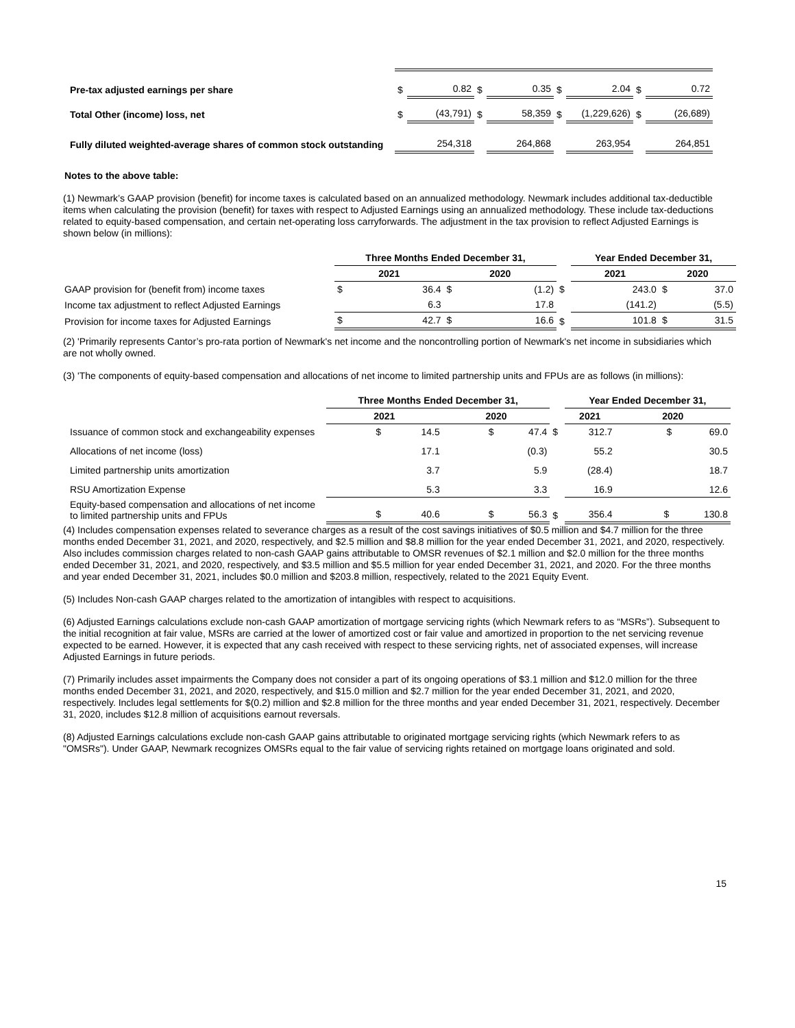| Pre-tax adjusted earnings per share | $ | 0.82 | $ | 0.35 | $ | 2.04 | $ | 0.72 |
| Total Other (income) loss, net | $ | (43,791) | $ | 58,359 | $ | (1,229,626) | $ | (26,689) |
| Fully diluted weighted-average shares of common stock outstanding | | 254,318 | | 264,868 | | 263,954 | | 264,851 |
Notes to the above table:
(1) Newmark’s GAAP provision (benefit) for income taxes is calculated based on an annualized methodology. Newmark includes additional tax-deductible items when calculating the provision (benefit) for taxes with respect to Adjusted Earnings using an annualized methodology. These include tax-deductions related to equity-based compensation, and certain net-operating loss carryforwards. The adjustment in the tax provision to reflect Adjusted Earnings is shown below (in millions):
| | Three Months Ended December 31, | | | | | Year Ended December 31, | | | |
| | 2021 | | 2020 | | | 2021 | | 2020 | |
| GAAP provision for (benefit from) income taxes | $ | 36.4 | $ | (1.2) | $ | | 243.0 | $ | 37.0 |
| Income tax adjustment to reflect Adjusted Earnings | | 6.3 | | 17.8 | | | (141.2) | | (5.5) |
| Provision for income taxes for Adjusted Earnings | $ | 42.7 | $ | 16.6 | $ | | 101.8 | $ | 31.5 |
(2) 'Primarily represents Cantor’s pro-rata portion of Newmark's net income and the noncontrolling portion of Newmark's net income in subsidiaries which are not wholly owned.
(3) 'The components of equity-based compensation and allocations of net income to limited partnership units and FPUs are as follows (in millions):
| | Three Months Ended December 31, | | | Year Ended December 31, | |
| | 2021 | 2020 | | 2021 | 2020 |
| Issuance of common stock and exchangeability expenses | $ 14.5 | $ 47.4 | $ | 312.7 | $ 69.0 |
| Allocations of net income (loss) | 17.1 | (0.3) | | 55.2 | 30.5 |
| Limited partnership units amortization | 3.7 | 5.9 | | (28.4) | 18.7 |
| RSU Amortization Expense | 5.3 | 3.3 | | 16.9 | 12.6 |
| Equity-based compensation and allocations of net income to limited partnership units and FPUs | $ 40.6 | $ 56.3 | $ | 356.4 | $ 130.8 |
(4) Includes compensation expenses related to severance charges as a result of the cost savings initiatives of $0.5 million and $4.7 million for the three months ended December 31, 2021, and 2020, respectively, and $2.5 million and $8.8 million for the year ended December 31, 2021, and 2020, respectively. Also includes commission charges related to non-cash GAAP gains attributable to OMSR revenues of $2.1 million and $2.0 million for the three months ended December 31, 2021, and 2020, respectively, and $3.5 million and $5.5 million for year ended December 31, 2021, and 2020. For the three months and year ended December 31, 2021, includes $0.0 million and $203.8 million, respectively, related to the 2021 Equity Event.
(5) Includes Non-cash GAAP charges related to the amortization of intangibles with respect to acquisitions.
(6) Adjusted Earnings calculations exclude non-cash GAAP amortization of mortgage servicing rights (which Newmark refers to as “MSRs”). Subsequent to the initial recognition at fair value, MSRs are carried at the lower of amortized cost or fair value and amortized in proportion to the net servicing revenue expected to be earned. However, it is expected that any cash received with respect to these servicing rights, net of associated expenses, will increase Adjusted Earnings in future periods.
(7) Primarily includes asset impairments the Company does not consider a part of its ongoing operations of $3.1 million and $12.0 million for the three months ended December 31, 2021, and 2020, respectively, and $15.0 million and $2.7 million for the year ended December 31, 2021, and 2020, respectively. Includes legal settlements for $(0.2) million and $2.8 million for the three months and year ended December 31, 2021, respectively. December 31, 2020, includes $12.8 million of acquisitions earnout reversals.
(8) Adjusted Earnings calculations exclude non-cash GAAP gains attributable to originated mortgage servicing rights (which Newmark refers to as "OMSRs"). Under GAAP, Newmark recognizes OMSRs equal to the fair value of servicing rights retained on mortgage loans originated and sold.
15